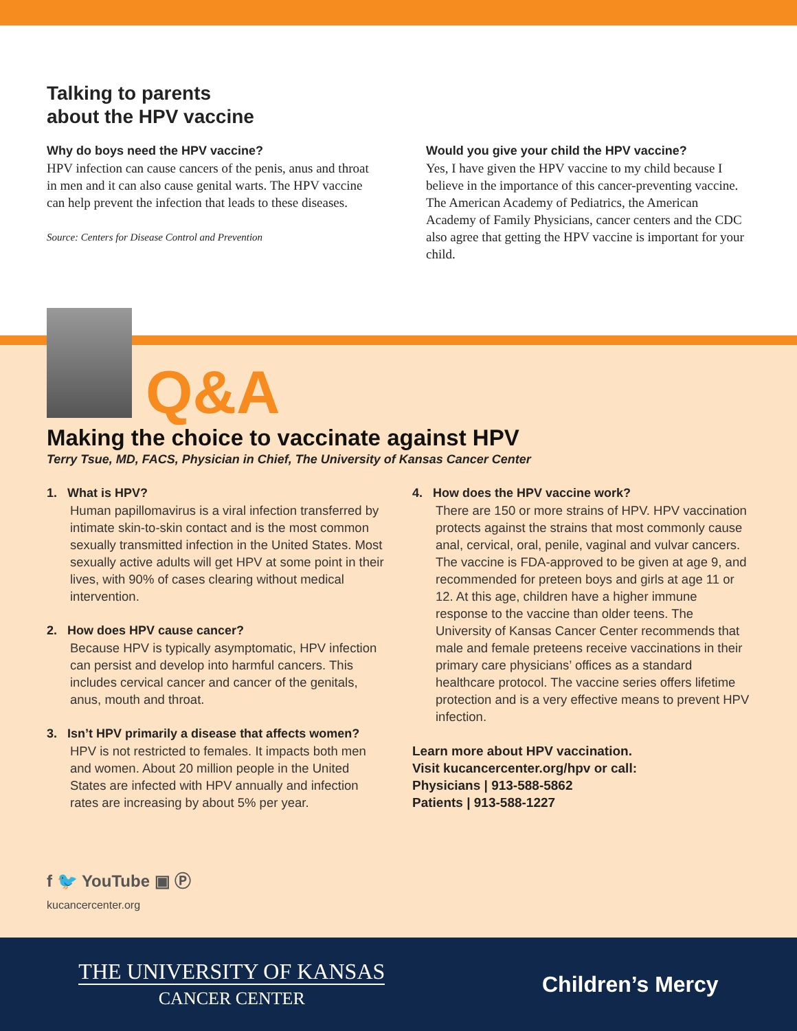Talking to parents
about the HPV vaccine
Why do boys need the HPV vaccine?
HPV infection can cause cancers of the penis, anus and throat in men and it can also cause genital warts. The HPV vaccine can help prevent the infection that leads to these diseases.
Source: Centers for Disease Control and Prevention
Would you give your child the HPV vaccine?
Yes, I have given the HPV vaccine to my child because I believe in the importance of this cancer-preventing vaccine. The American Academy of Pediatrics, the American Academy of Family Physicians, cancer centers and the CDC also agree that getting the HPV vaccine is important for your child.
Q&A
Making the choice to vaccinate against HPV
Terry Tsue, MD, FACS, Physician in Chief, The University of Kansas Cancer Center
1. What is HPV?
Human papillomavirus is a viral infection transferred by intimate skin-to-skin contact and is the most common sexually transmitted infection in the United States. Most sexually active adults will get HPV at some point in their lives, with 90% of cases clearing without medical intervention.
2. How does HPV cause cancer?
Because HPV is typically asymptomatic, HPV infection can persist and develop into harmful cancers. This includes cervical cancer and cancer of the genitals, anus, mouth and throat.
3. Isn’t HPV primarily a disease that affects women?
HPV is not restricted to females. It impacts both men and women. About 20 million people in the United States are infected with HPV annually and infection rates are increasing by about 5% per year.
4. How does the HPV vaccine work?
There are 150 or more strains of HPV. HPV vaccination protects against the strains that most commonly cause anal, cervical, oral, penile, vaginal and vulvar cancers. The vaccine is FDA-approved to be given at age 9, and recommended for preteen boys and girls at age 11 or 12. At this age, children have a higher immune response to the vaccine than older teens. The University of Kansas Cancer Center recommends that male and female preteens receive vaccinations in their primary care physicians’ offices as a standard healthcare protocol. The vaccine series offers lifetime protection and is a very effective means to prevent HPV infection.
Learn more about HPV vaccination.
Visit kucancercenter.org/hpv or call:
Physicians | 913-588-5862
Patients | 913-588-1227
f 🐦 YouTube ▣ Ⓟ
kucancercenter.org
THE UNIVERSITY OF KANSAS
CANCER CENTER
Children’s Mercy